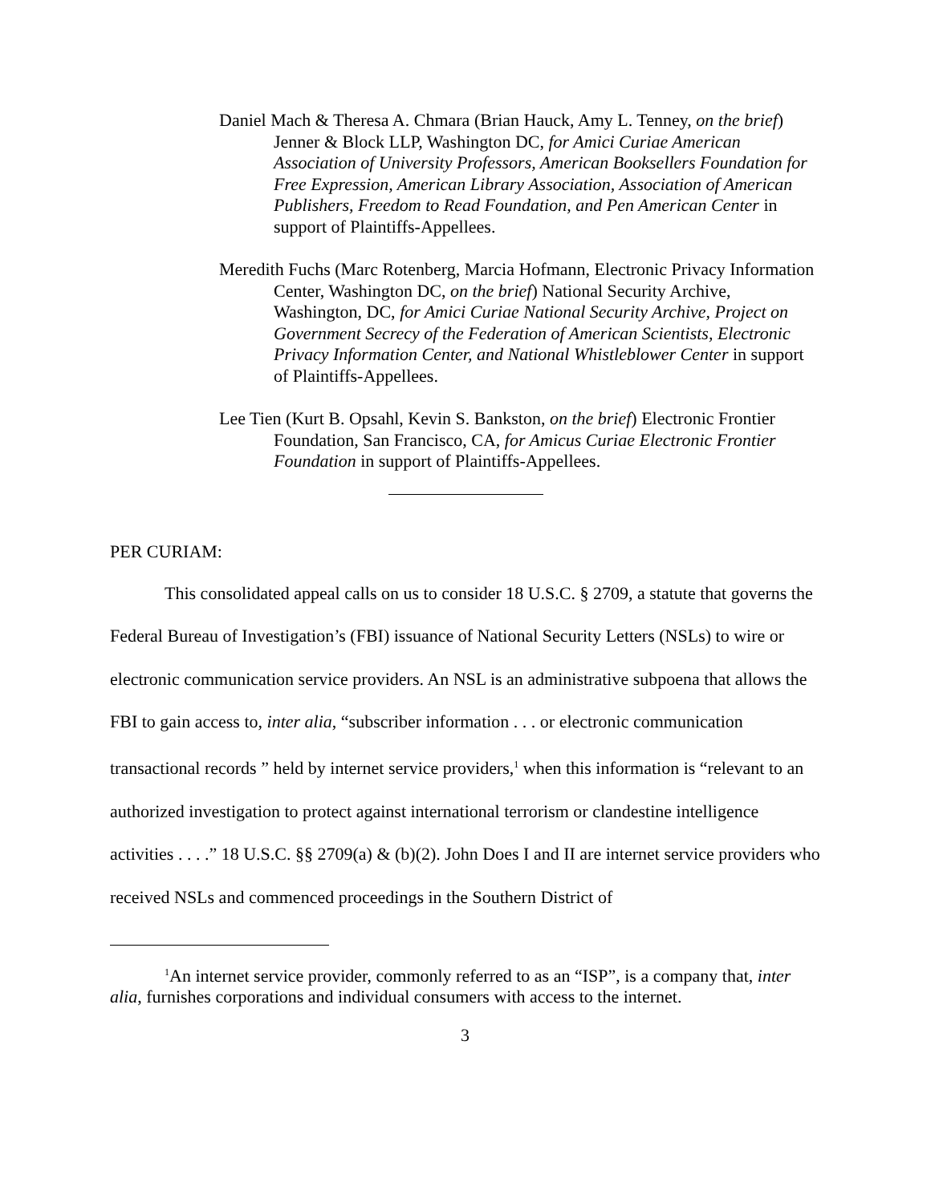Daniel Mach & Theresa A. Chmara (Brian Hauck, Amy L. Tenney, on the brief) Jenner & Block LLP, Washington DC, for Amici Curiae American Association of University Professors, American Booksellers Foundation for Free Expression, American Library Association, Association of American Publishers, Freedom to Read Foundation, and Pen American Center in support of Plaintiffs-Appellees.
Meredith Fuchs (Marc Rotenberg, Marcia Hofmann, Electronic Privacy Information Center, Washington DC, on the brief) National Security Archive, Washington, DC, for Amici Curiae National Security Archive, Project on Government Secrecy of the Federation of American Scientists, Electronic Privacy Information Center, and National Whistleblower Center in support of Plaintiffs-Appellees.
Lee Tien (Kurt B. Opsahl, Kevin S. Bankston, on the brief) Electronic Frontier Foundation, San Francisco, CA, for Amicus Curiae Electronic Frontier Foundation in support of Plaintiffs-Appellees.
PER CURIAM:
This consolidated appeal calls on us to consider 18 U.S.C. § 2709, a statute that governs the Federal Bureau of Investigation’s (FBI) issuance of National Security Letters (NSLs) to wire or electronic communication service providers. An NSL is an administrative subpoena that allows the FBI to gain access to, inter alia, “subscriber information . . . or electronic communication transactional records ” held by internet service providers,<sup>1</sup> when this information is “relevant to an authorized investigation to protect against international terrorism or clandestine intelligence activities . . . .” 18 U.S.C. §§ 2709(a) & (b)(2). John Does I and II are internet service providers who received NSLs and commenced proceedings in the Southern District of
<sup>1</sup> An internet service provider, commonly referred to as an “ISP”, is a company that, inter alia, furnishes corporations and individual consumers with access to the internet.
3